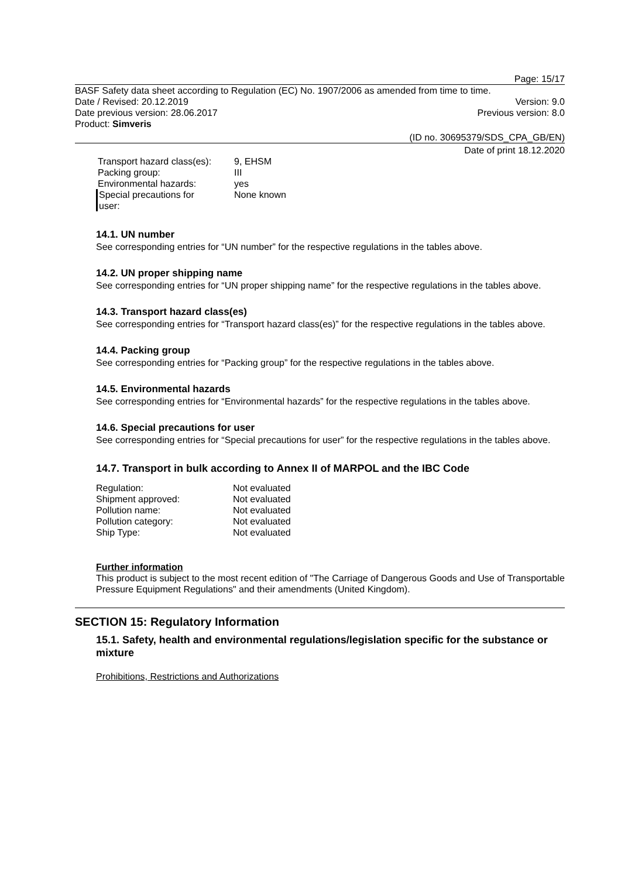Page: 15/17
BASF Safety data sheet according to Regulation (EC) No. 1907/2006 as amended from time to time.
Date / Revised: 20.12.2019 Version: 9.0
Date previous version: 28.06.2017 Previous version: 8.0
Product: Simveris
(ID no. 30695379/SDS_CPA_GB/EN)
Date of print 18.12.2020
| Transport hazard class(es): | 9, EHSM |
| Packing group: | III |
| Environmental hazards: | yes |
| Special precautions for user: | None known |
14.1. UN number
See corresponding entries for “UN number” for the respective regulations in the tables above.
14.2. UN proper shipping name
See corresponding entries for “UN proper shipping name” for the respective regulations in the tables above.
14.3. Transport hazard class(es)
See corresponding entries for “Transport hazard class(es)” for the respective regulations in the tables above.
14.4. Packing group
See corresponding entries for “Packing group” for the respective regulations in the tables above.
14.5. Environmental hazards
See corresponding entries for “Environmental hazards” for the respective regulations in the tables above.
14.6. Special precautions for user
See corresponding entries for “Special precautions for user” for the respective regulations in the tables above.
14.7. Transport in bulk according to Annex II of MARPOL and the IBC Code
| Regulation: | Not evaluated |
| Shipment approved: | Not evaluated |
| Pollution name: | Not evaluated |
| Pollution category: | Not evaluated |
| Ship Type: | Not evaluated |
Further information
This product is subject to the most recent edition of "The Carriage of Dangerous Goods and Use of Transportable Pressure Equipment Regulations" and their amendments (United Kingdom).
SECTION 15: Regulatory Information
15.1. Safety, health and environmental regulations/legislation specific for the substance or mixture
Prohibitions, Restrictions and Authorizations